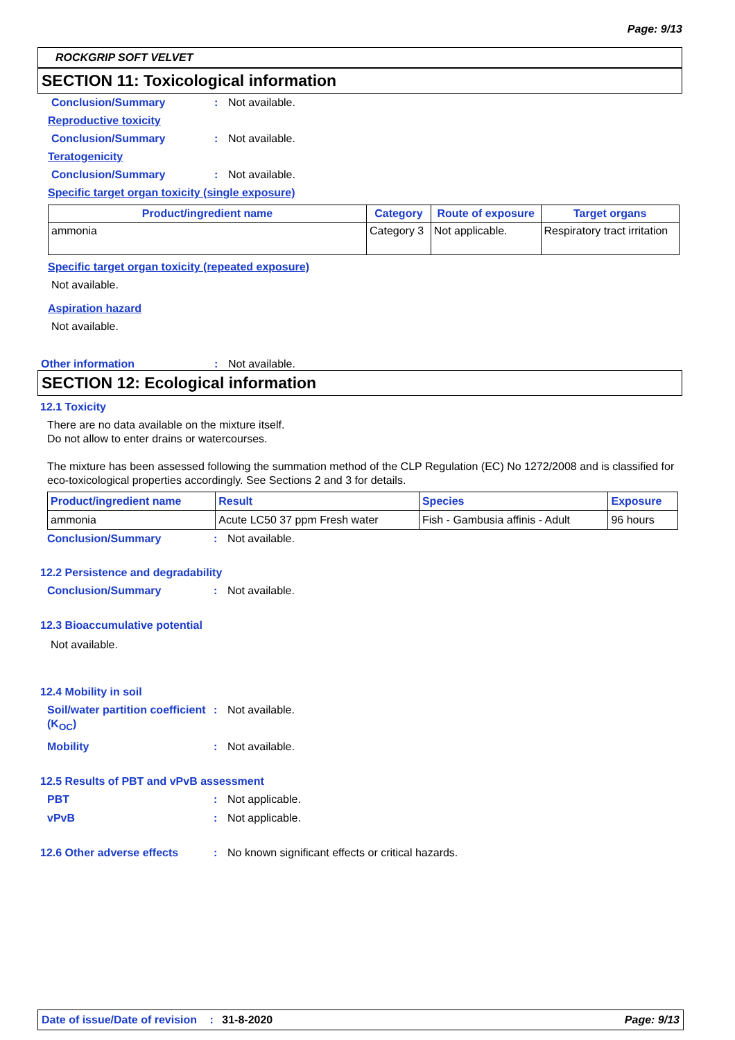Page: 9/13
ROCKGRIP SOFT VELVET
SECTION 11: Toxicological information
Conclusion/Summary: Not available.
Reproductive toxicity
Conclusion/Summary: Not available.
Teratogenicity
Conclusion/Summary: Not available.
Specific target organ toxicity (single exposure)
| Product/ingredient name | Category | Route of exposure | Target organs |
| --- | --- | --- | --- |
| ammonia | Category 3 | Not applicable. | Respiratory tract irritation |
Specific target organ toxicity (repeated exposure)
Not available.
Aspiration hazard
Not available.
Other information: Not available.
SECTION 12: Ecological information
12.1 Toxicity
There are no data available on the mixture itself.
Do not allow to enter drains or watercourses.
The mixture has been assessed following the summation method of the CLP Regulation (EC) No 1272/2008 and is classified for eco-toxicological properties accordingly. See Sections 2 and 3 for details.
| Product/ingredient name | Result | Species | Exposure |
| --- | --- | --- | --- |
| ammonia | Acute LC50 37 ppm Fresh water | Fish - Gambusia affinis - Adult | 96 hours |
Conclusion/Summary: Not available.
12.2 Persistence and degradability
Conclusion/Summary: Not available.
12.3 Bioaccumulative potential
Not available.
12.4 Mobility in soil
Soil/water partition coefficient (K<sub>OC</sub>): Not available.
Mobility: Not available.
12.5 Results of PBT and vPvB assessment
PBT: Not applicable.
vPvB: Not applicable.
12.6 Other adverse effects: No known significant effects or critical hazards.
Date of issue/Date of revision : 31-8-2020 Page: 9/13